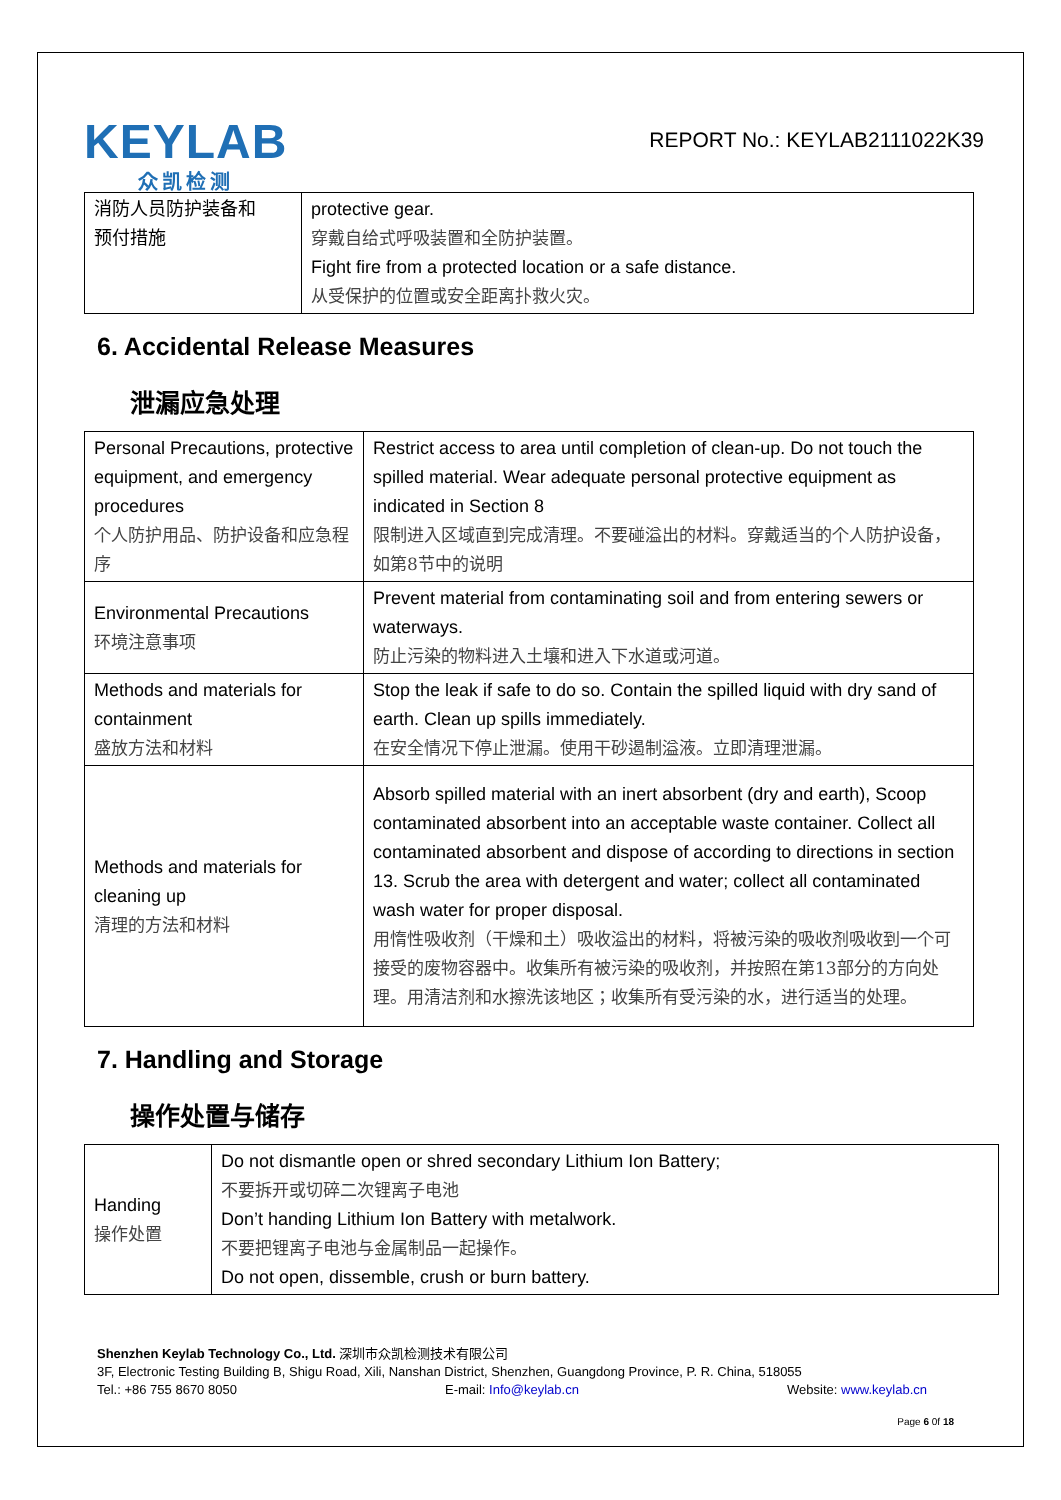KEYLAB
众凯检测
REPORT No.: KEYLAB2111022K39
| 消防人员防护装备和 预付措施 | protective gear. 穿戴自给式呼吸装置和全防护装置。 Fight fire from a protected location or a safe distance. 从受保护的位置或安全距离扑救火灾。 |
6. Accidental Release Measures
泄漏应急处理
| Personal Precautions, protective equipment, and emergency procedures 个人防护用品、防护设备和应急程序 | Restrict access to area until completion of clean-up. Do not touch the spilled material. Wear adequate personal protective equipment as indicated in Section 8 限制进入区域直到完成清理。不要碰溢出的材料。穿戴适当的个人防护设备，如第8节中的说明 |
| Environmental Precautions 环境注意事项 | Prevent material from contaminating soil and from entering sewers or waterways. 防止污染的物料进入土壤和进入下水道或河道。 |
| Methods and materials for containment 盛放方法和材料 | Stop the leak if safe to do so. Contain the spilled liquid with dry sand of earth. Clean up spills immediately. 在安全情况下停止泄漏。使用干砂遏制溢液。立即清理泄漏。 |
| Methods and materials for cleaning up 清理的方法和材料 | Absorb spilled material with an inert absorbent (dry and earth), Scoop contaminated absorbent into an acceptable waste container. Collect all contaminated absorbent and dispose of according to directions in section 13. Scrub the area with detergent and water; collect all contaminated wash water for proper disposal. 用惰性吸收剂（干燥和土）吸收溢出的材料，将被污染的吸收剂吸收到一个可接受的废物容器中。收集所有被污染的吸收剂，并按照在第13部分的方向处理。用清洁剂和水擦洗该地区；收集所有受污染的水，进行适当的处理。 |
7. Handling and Storage
操作处置与储存
| Handing 操作处置 | Do not dismantle open or shred secondary Lithium Ion Battery; 不要拆开或切碎二次锂离子电池 Don’t handing Lithium Ion Battery with metalwork. 不要把锂离子电池与金属制品一起操作。 Do not open, dissemble, crush or burn battery. |
Shenzhen Keylab Technology Co., Ltd. 深圳市众凯检测技术有限公司
3F, Electronic Testing Building B, Shigu Road, Xili, Nanshan District, Shenzhen, Guangdong Province, P. R. China, 518055
Tel.: +86 755 8670 8050 E-mail: Info@keylab.cn Website: www.keylab.cn
Page 6 0f 18